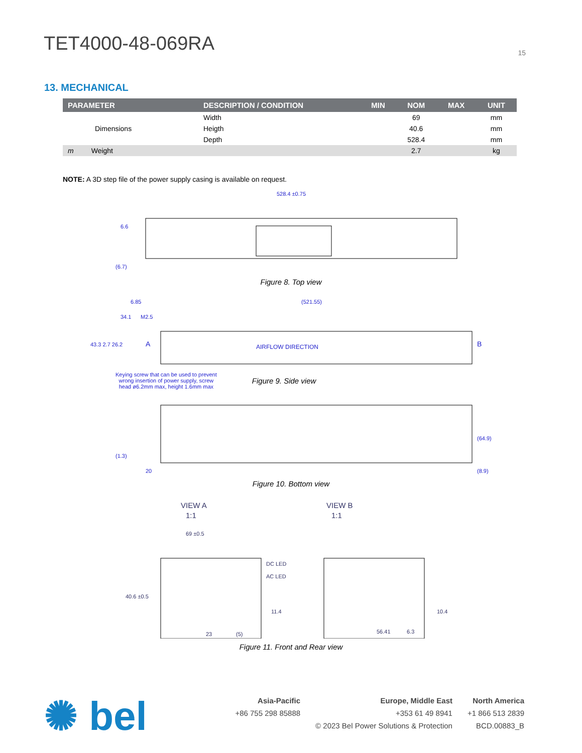TET4000-48-069RA
15
13. MECHANICAL
| PARAMETER | DESCRIPTION / CONDITION | MIN | NOM | MAX | UNIT |
| --- | --- | --- | --- | --- | --- |
| | Width | | 69 | | mm |
| Dimensions | Heigth | | 40.6 | | mm |
| | Depth | | 528.4 | | mm |
| m Weight | | | 2.7 | | kg |
NOTE: A 3D step file of the power supply casing is available on request.
528.4 ±0.75
(6.7)
6.6
Figure 8. Top view
6.85
(521.55)
34.1
M2.5
43.3 2.7 26.2
A
AIRFLOW DIRECTION
B
Keying screw that can be used to prevent
wrong insertion of power supply, screw
head ø6.2mm max, height 1.6mm max
Figure 9. Side view
(1.3)
20
(64.9)
(8.9)
Figure 10. Bottom view
VIEW A
1:1
VIEW B
1:1
69 ±0.5
DC LED
AC LED
40.6 ±0.5
11.4
23
(5)
56.41
6.3
10.4
Figure 11. Front and Rear view
✺ bel
Asia-Pacific Europe, Middle East North America +86 755 298 85888 +353 61 49 8941 +1 866 513 2839 © 2023 Bel Power Solutions & Protection BCD.00883_B